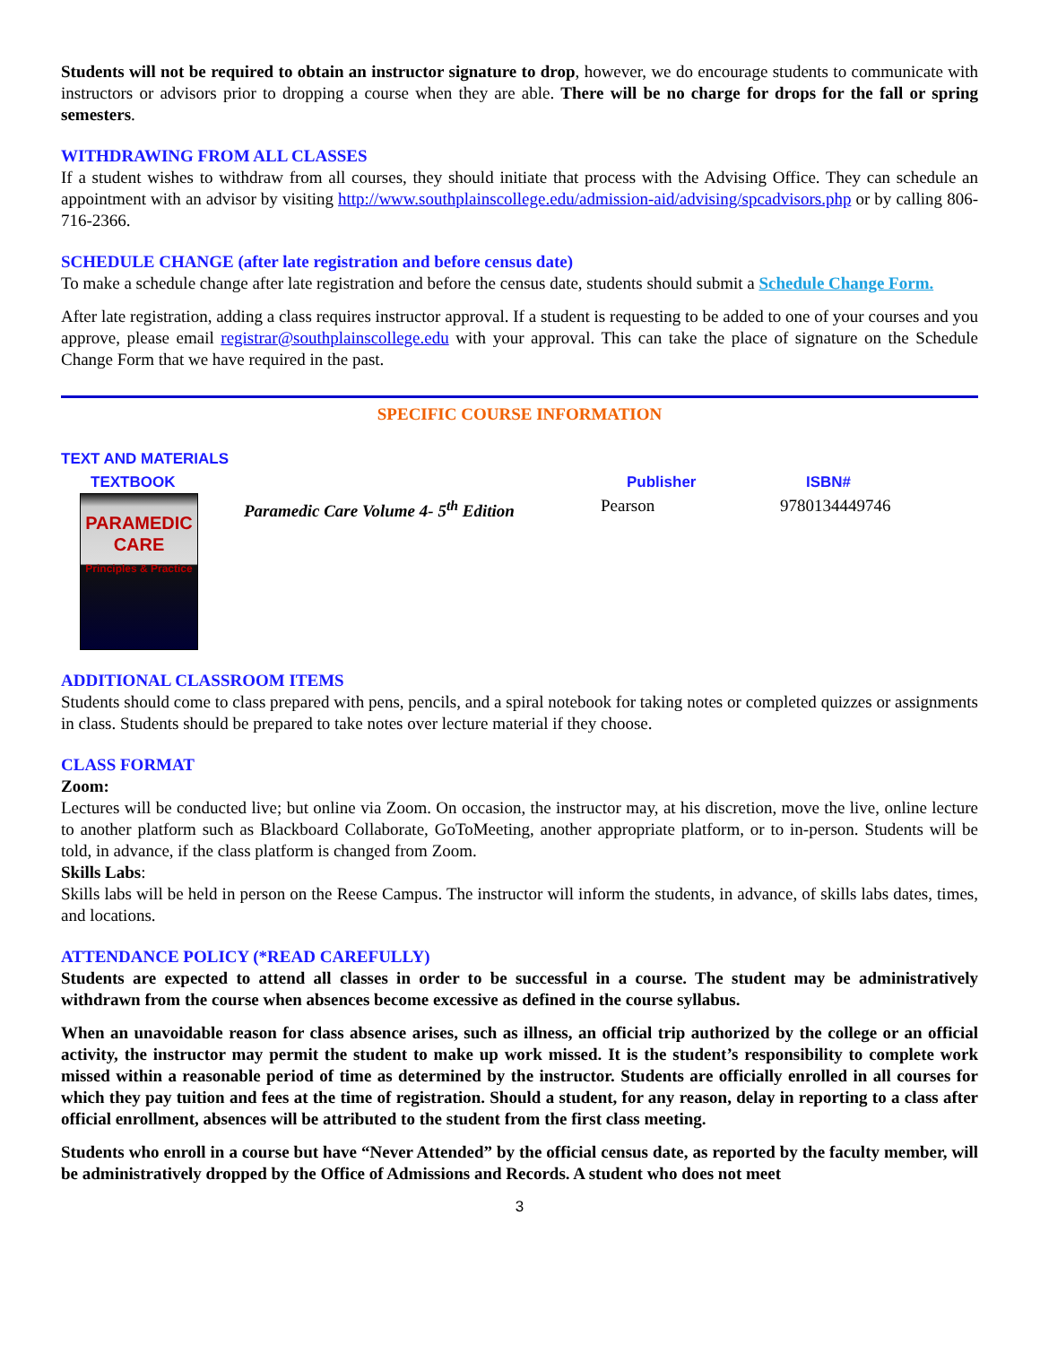Students will not be required to obtain an instructor signature to drop, however, we do encourage students to communicate with instructors or advisors prior to dropping a course when they are able. There will be no charge for drops for the fall or spring semesters.
WITHDRAWING FROM ALL CLASSES
If a student wishes to withdraw from all courses, they should initiate that process with the Advising Office. They can schedule an appointment with an advisor by visiting http://www.southplainscollege.edu/admission-aid/advising/spcadvisors.php or by calling 806-716-2366.
SCHEDULE CHANGE (after late registration and before census date)
To make a schedule change after late registration and before the census date, students should submit a Schedule Change Form.
After late registration, adding a class requires instructor approval. If a student is requesting to be added to one of your courses and you approve, please email registrar@southplainscollege.edu with your approval. This can take the place of signature on the Schedule Change Form that we have required in the past.
SPECIFIC COURSE INFORMATION
TEXT AND MATERIALS
TEXTBOOK Publisher ISBN#
PARAMEDIC CARE
Principles & Practice
Paramedic Care Volume 4- 5<sup>th</sup> Edition
Pearson 9780134449746
ADDITIONAL CLASSROOM ITEMS
Students should come to class prepared with pens, pencils, and a spiral notebook for taking notes or completed quizzes or assignments in class. Students should be prepared to take notes over lecture material if they choose.
CLASS FORMAT
Zoom:
Lectures will be conducted live; but online via Zoom. On occasion, the instructor may, at his discretion, move the live, online lecture to another platform such as Blackboard Collaborate, GoToMeeting, another appropriate platform, or to in-person. Students will be told, in advance, if the class platform is changed from Zoom.
Skills Labs:
Skills labs will be held in person on the Reese Campus. The instructor will inform the students, in advance, of skills labs dates, times, and locations.
ATTENDANCE POLICY (*READ CAREFULLY)
Students are expected to attend all classes in order to be successful in a course. The student may be administratively withdrawn from the course when absences become excessive as defined in the course syllabus.
When an unavoidable reason for class absence arises, such as illness, an official trip authorized by the college or an official activity, the instructor may permit the student to make up work missed. It is the student’s responsibility to complete work missed within a reasonable period of time as determined by the instructor. Students are officially enrolled in all courses for which they pay tuition and fees at the time of registration. Should a student, for any reason, delay in reporting to a class after official enrollment, absences will be attributed to the student from the first class meeting.
Students who enroll in a course but have “Never Attended” by the official census date, as reported by the faculty member, will be administratively dropped by the Office of Admissions and Records. A student who does not meet
3